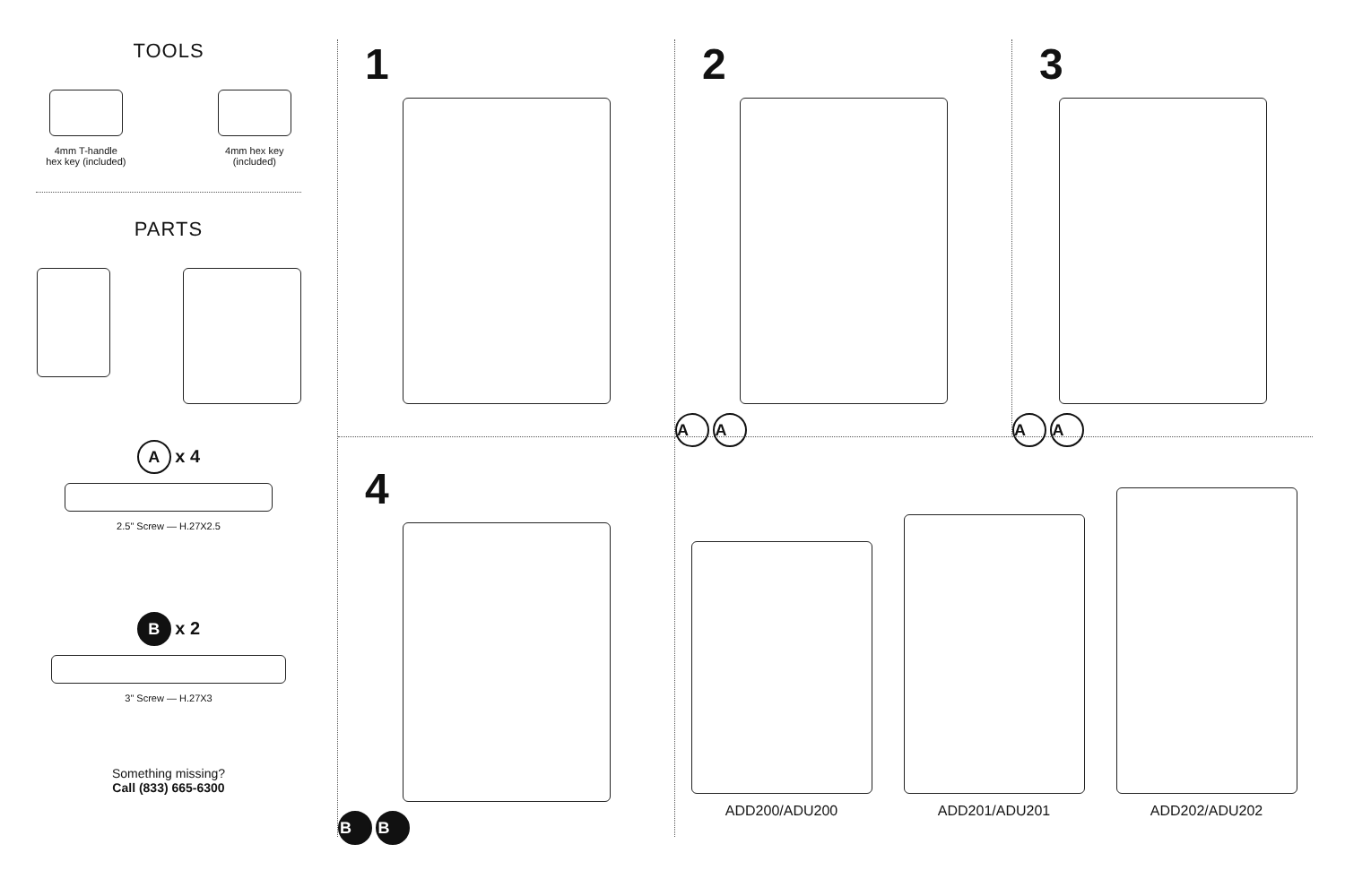TOOLS
4mm T-handle
hex key (included)
4mm hex key
(included)
PARTS
A x 4
2.5" Screw — H.27X2.5
B x 2
3" Screw — H.27X3
Something missing?
Call (833) 665-6300
1
2
A A
3
A A
4
B B
ADD200/ADU200
ADD201/ADU201
ADD202/ADU202